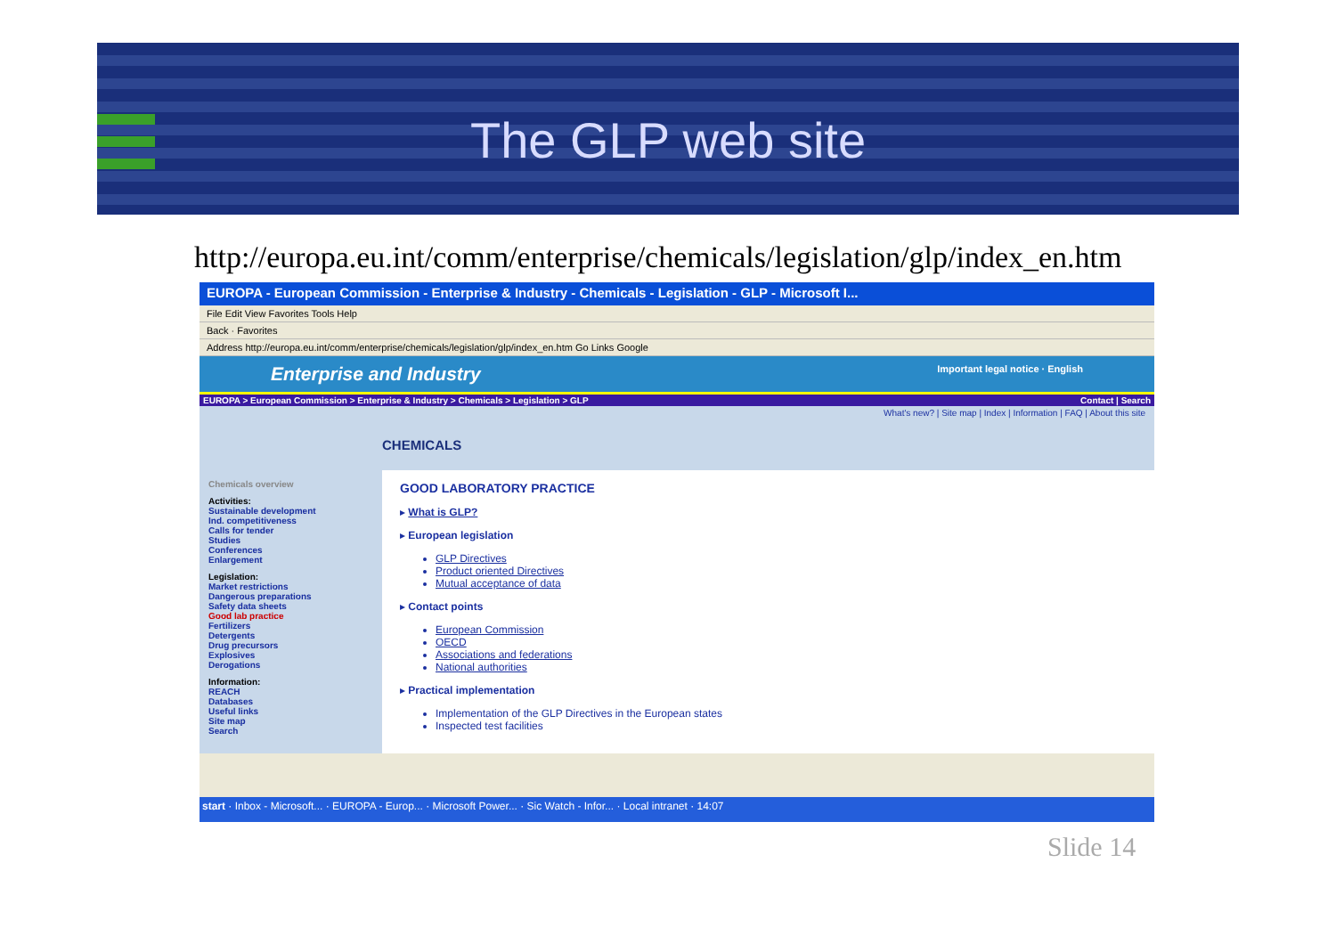The GLP web site
http://europa.eu.int/comm/enterprise/chemicals/legislation/glp/index_en.htm
EUROPA - European Commission - Enterprise & Industry - Chemicals - Legislation - GLP - Microsoft I...
File Edit View Favorites Tools Help
Back · Favorites
Address http://europa.eu.int/comm/enterprise/chemicals/legislation/glp/index_en.htm Go Links Google
Enterprise and Industry Important legal notice · English
EUROPA > European Commission > Enterprise & Industry > Chemicals > Legislation > GLP Contact | Search
What's new? | Site map | Index | Information | FAQ | About this site
CHEMICALS
Chemicals overview
Activities:
Sustainable development
Ind. competitiveness
Calls for tender
Studies
Conferences
Enlargement
Legislation:
Market restrictions
Dangerous preparations
Safety data sheets
Good lab practice
Fertilizers
Detergents
Drug precursors
Explosives
Derogations
Information:
REACH
Databases
Useful links
Site map
Search
GOOD LABORATORY PRACTICE
▸ What is GLP?
▸ European legislation
GLP Directives
Product oriented Directives
Mutual acceptance of data
▸ Contact points
European Commission
OECD
Associations and federations
National authorities
▸ Practical implementation
Implementation of the GLP Directives in the European states
Inspected test facilities
start · Inbox - Microsoft... · EUROPA - Europ... · Microsoft Power... · Sic Watch - Infor... · Local intranet · 14:07
Slide 14